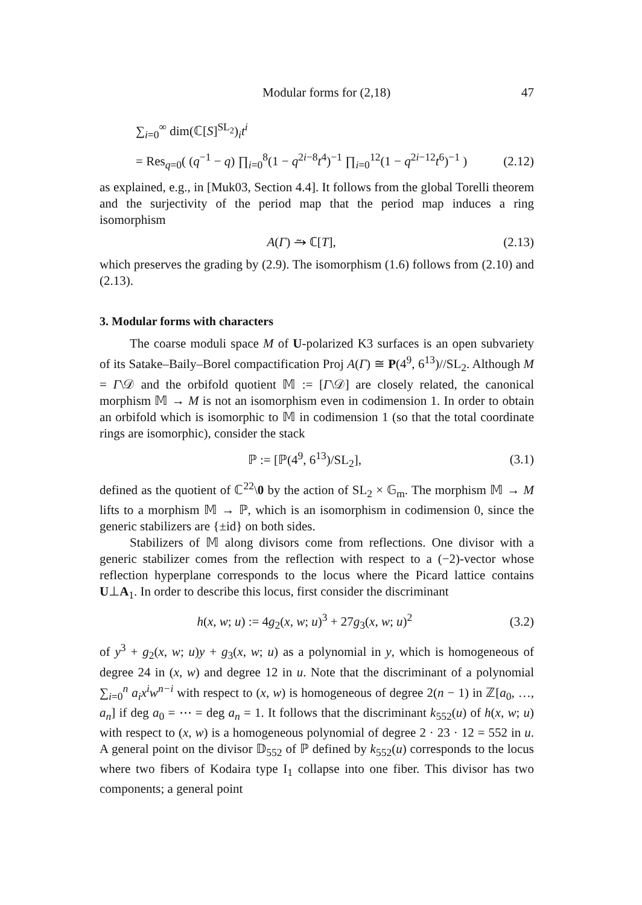Modular forms for (2,18) 47
∑<sub>i=0</sub><sup>∞</sup> dim(ℂ[S]<sup>SL<sub>2</sub></sup>)<sub>i</sub>t<sup>i</sup>
= Res<sub>q=0</sub>( (q<sup>−1</sup> − q) ∏<sub>i=0</sub><sup>8</sup>(1 − q<sup>2i−8</sup>t<sup>4</sup>)<sup>−1</sup> ∏<sub>i=0</sub><sup>12</sup>(1 − q<sup>2i−12</sup>t<sup>6</sup>)<sup>−1</sup> ) (2.12)
as explained, e.g., in [Muk03, Section 4.4]. It follows from the global Torelli theorem and the surjectivity of the period map that the period map induces a ring isomorphism
A(Γ) ⥲ ℂ[T], (2.13)
which preserves the grading by (2.9). The isomorphism (1.6) follows from (2.10) and (2.13).
3. Modular forms with characters
The coarse moduli space M of U-polarized K3 surfaces is an open subvariety of its Satake–Baily–Borel compactification Proj A(Γ) ≅ P(4<sup>9</sup>, 6<sup>13</sup>)//SL<sub>2</sub>. Although M = Γ\𝒟 and the orbifold quotient 𝕄 := [Γ\𝒟] are closely related, the canonical morphism 𝕄 → M is not an isomorphism even in codimension 1. In order to obtain an orbifold which is isomorphic to 𝕄 in codimension 1 (so that the total coordinate rings are isomorphic), consider the stack
ℙ := [ℙ(4<sup>9</sup>, 6<sup>13</sup>)/SL<sub>2</sub>], (3.1)
defined as the quotient of ℂ<sup>22</sup>\0 by the action of SL<sub>2</sub> × 𝔾<sub>m</sub>. The morphism 𝕄 → M lifts to a morphism 𝕄 → ℙ, which is an isomorphism in codimension 0, since the generic stabilizers are {±id} on both sides.
Stabilizers of 𝕄 along divisors come from reflections. One divisor with a generic stabilizer comes from the reflection with respect to a (−2)-vector whose reflection hyperplane corresponds to the locus where the Picard lattice contains U⊥A<sub>1</sub>. In order to describe this locus, first consider the discriminant
h(x, w; u) := 4g<sub>2</sub>(x, w; u)<sup>3</sup> + 27g<sub>3</sub>(x, w; u)<sup>2</sup> (3.2)
of y<sup>3</sup> + g<sub>2</sub>(x, w; u)y + g<sub>3</sub>(x, w; u) as a polynomial in y, which is homogeneous of degree 24 in (x, w) and degree 12 in u. Note that the discriminant of a polynomial ∑<sub>i=0</sub><sup>n</sup> a<sub>i</sub>x<sup>i</sup>w<sup>n−i</sup> with respect to (x, w) is homogeneous of degree 2(n − 1) in ℤ[a<sub>0</sub>, …, a<sub>n</sub>] if deg a<sub>0</sub> = ⋯ = deg a<sub>n</sub> = 1. It follows that the discriminant k<sub>552</sub>(u) of h(x, w; u) with respect to (x, w) is a homogeneous polynomial of degree 2 · 23 · 12 = 552 in u. A general point on the divisor 𝔻<sub>552</sub> of ℙ defined by k<sub>552</sub>(u) corresponds to the locus where two fibers of Kodaira type I<sub>1</sub> collapse into one fiber. This divisor has two components; a general point